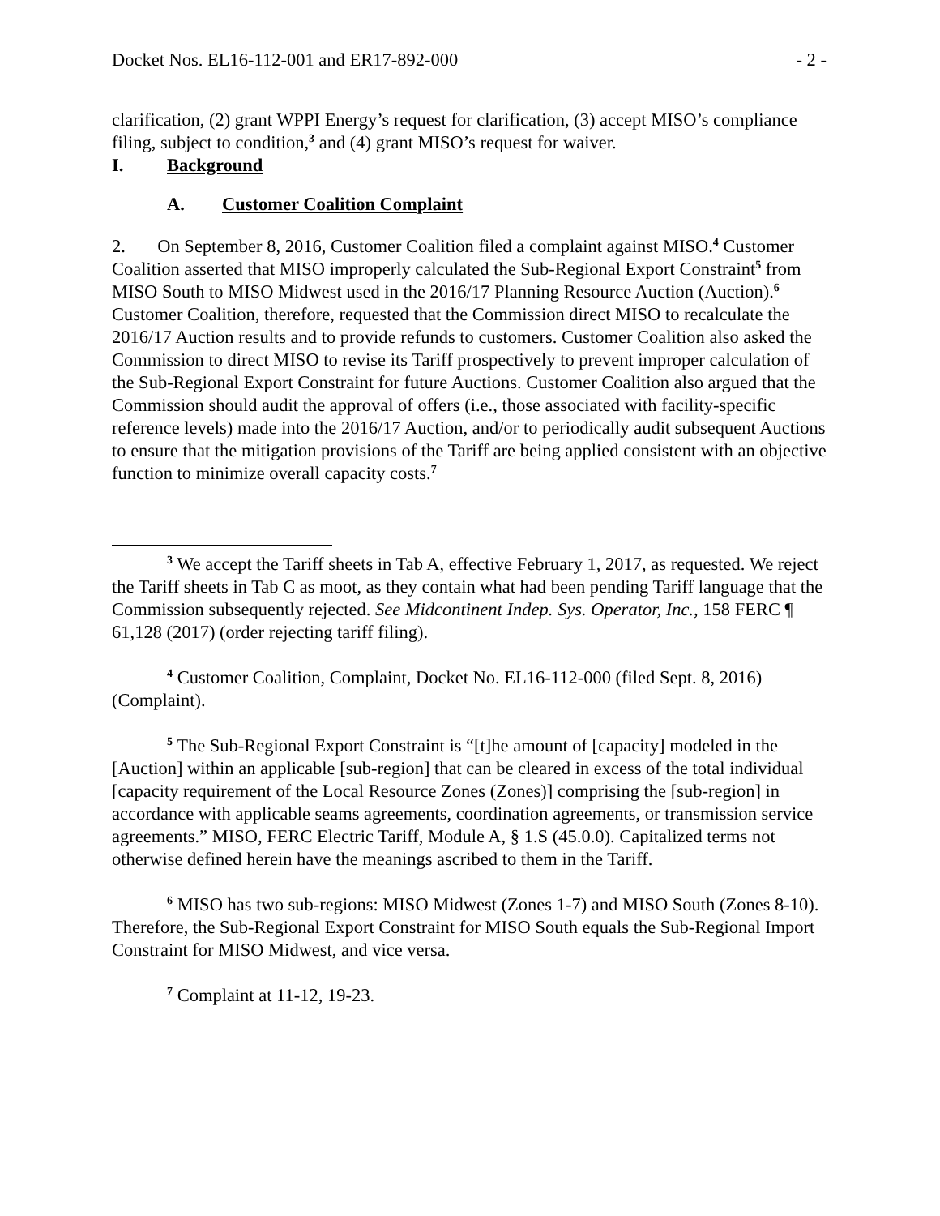Docket Nos. EL16-112-001 and ER17-892-000 - 2 -
clarification, (2) grant WPPI Energy’s request for clarification, (3) accept MISO’s compliance filing, subject to condition,<sup>3</sup> and (4) grant MISO’s request for waiver.
I. Background
A. Customer Coalition Complaint
2. On September 8, 2016, Customer Coalition filed a complaint against MISO.<sup>4</sup> Customer Coalition asserted that MISO improperly calculated the Sub-Regional Export Constraint<sup>5</sup> from MISO South to MISO Midwest used in the 2016/17 Planning Resource Auction (Auction).<sup>6</sup> Customer Coalition, therefore, requested that the Commission direct MISO to recalculate the 2016/17 Auction results and to provide refunds to customers. Customer Coalition also asked the Commission to direct MISO to revise its Tariff prospectively to prevent improper calculation of the Sub-Regional Export Constraint for future Auctions. Customer Coalition also argued that the Commission should audit the approval of offers (i.e., those associated with facility-specific reference levels) made into the 2016/17 Auction, and/or to periodically audit subsequent Auctions to ensure that the mitigation provisions of the Tariff are being applied consistent with an objective function to minimize overall capacity costs.<sup>7</sup>
<sup>3</sup> We accept the Tariff sheets in Tab A, effective February 1, 2017, as requested. We reject the Tariff sheets in Tab C as moot, as they contain what had been pending Tariff language that the Commission subsequently rejected. See Midcontinent Indep. Sys. Operator, Inc., 158 FERC ¶ 61,128 (2017) (order rejecting tariff filing).
<sup>4</sup> Customer Coalition, Complaint, Docket No. EL16-112-000 (filed Sept. 8, 2016) (Complaint).
<sup>5</sup> The Sub-Regional Export Constraint is “[t]he amount of [capacity] modeled in the [Auction] within an applicable [sub-region] that can be cleared in excess of the total individual [capacity requirement of the Local Resource Zones (Zones)] comprising the [sub-region] in accordance with applicable seams agreements, coordination agreements, or transmission service agreements.” MISO, FERC Electric Tariff, Module A, § 1.S (45.0.0). Capitalized terms not otherwise defined herein have the meanings ascribed to them in the Tariff.
<sup>6</sup> MISO has two sub-regions: MISO Midwest (Zones 1-7) and MISO South (Zones 8-10). Therefore, the Sub-Regional Export Constraint for MISO South equals the Sub-Regional Import Constraint for MISO Midwest, and vice versa.
<sup>7</sup> Complaint at 11-12, 19-23.